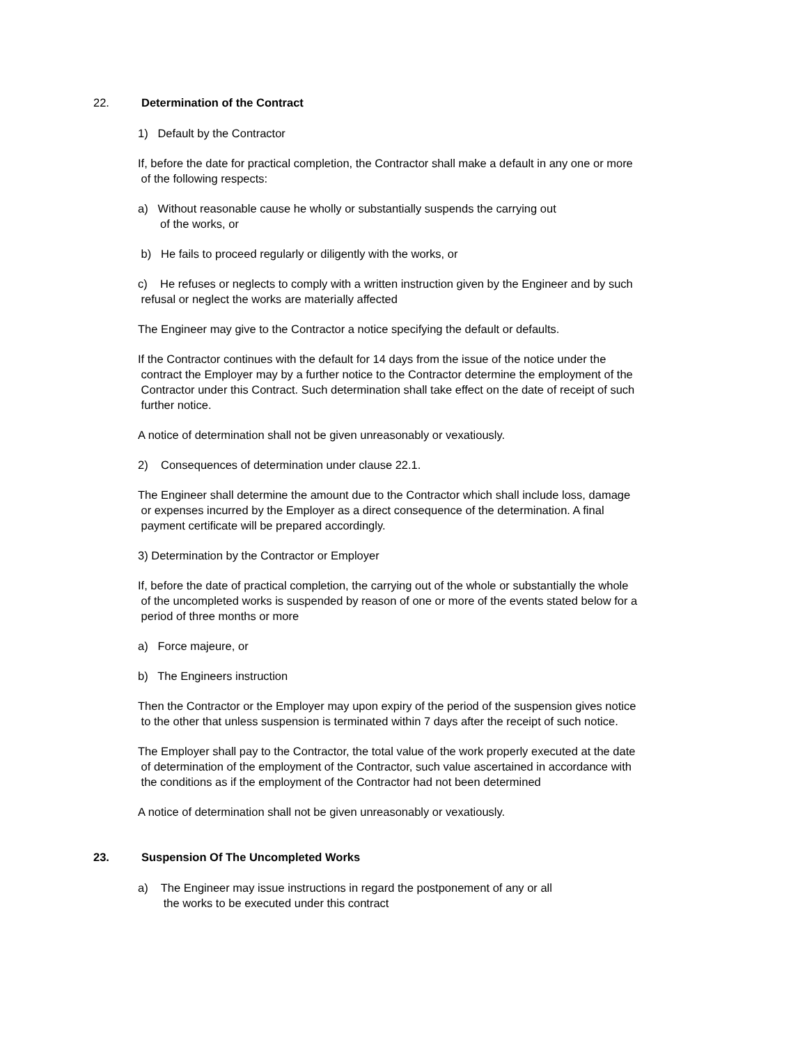22. Determination of the Contract
1) Default by the Contractor
If, before the date for practical completion, the Contractor shall make a default in any one or more
of the following respects:
a) Without reasonable cause he wholly or substantially suspends the carrying out
of the works, or
b) He fails to proceed regularly or diligently with the works, or
c) He refuses or neglects to comply with a written instruction given by the Engineer and by such
refusal or neglect the works are materially affected
The Engineer may give to the Contractor a notice specifying the default or defaults.
If the Contractor continues with the default for 14 days from the issue of the notice under the
contract the Employer may by a further notice to the Contractor determine the employment of the
Contractor under this Contract. Such determination shall take effect on the date of receipt of such
further notice.
A notice of determination shall not be given unreasonably or vexatiously.
2) Consequences of determination under clause 22.1.
The Engineer shall determine the amount due to the Contractor which shall include loss, damage
or expenses incurred by the Employer as a direct consequence of the determination. A final
payment certificate will be prepared accordingly.
3) Determination by the Contractor or Employer
If, before the date of practical completion, the carrying out of the whole or substantially the whole
of the uncompleted works is suspended by reason of one or more of the events stated below for a
period of three months or more
a) Force majeure, or
b) The Engineers instruction
Then the Contractor or the Employer may upon expiry of the period of the suspension gives notice
to the other that unless suspension is terminated within 7 days after the receipt of such notice.
The Employer shall pay to the Contractor, the total value of the work properly executed at the date
of determination of the employment of the Contractor, such value ascertained in accordance with
the conditions as if the employment of the Contractor had not been determined
A notice of determination shall not be given unreasonably or vexatiously.
23. Suspension Of The Uncompleted Works
a) The Engineer may issue instructions in regard the postponement of any or all
the works to be executed under this contract